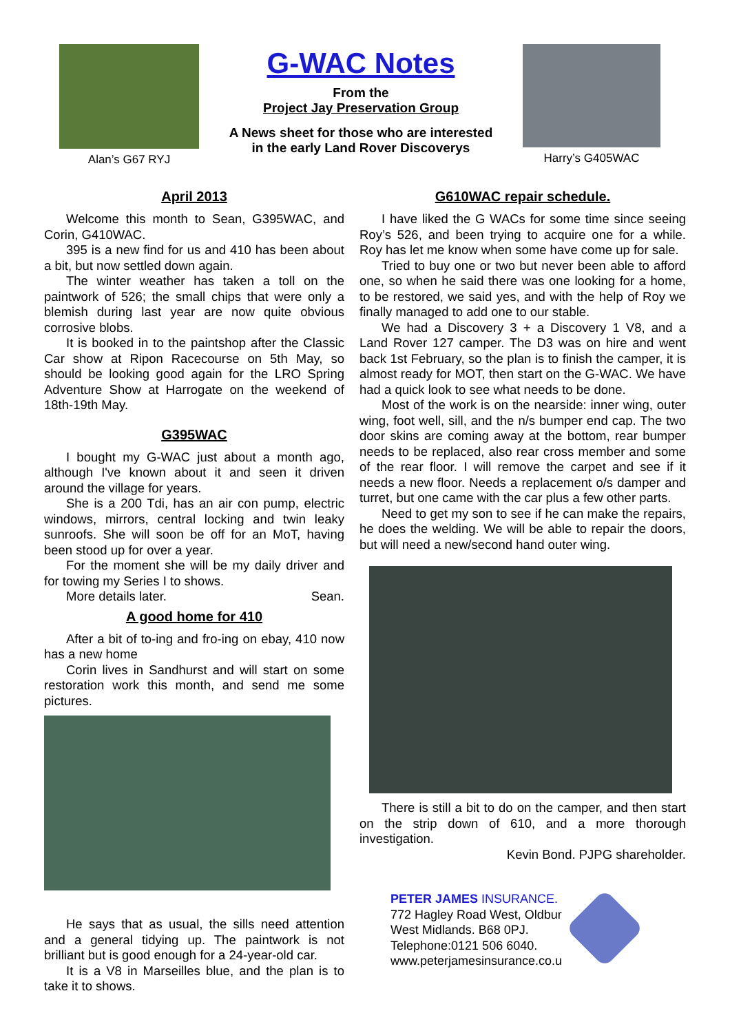Alan’s G67 RYJ
G-WAC Notes
From the
Project Jay Preservation Group
A News sheet for those who are interested
in the early Land Rover Discoverys
Harry’s G405WAC
April 2013
Welcome this month to Sean, G395WAC, and Corin, G410WAC.
395 is a new find for us and 410 has been about a bit, but now settled down again.
The winter weather has taken a toll on the paintwork of 526; the small chips that were only a blemish during last year are now quite obvious corrosive blobs.
It is booked in to the paintshop after the Classic Car show at Ripon Racecourse on 5th May, so should be looking good again for the LRO Spring Adventure Show at Harrogate on the weekend of 18th-19th May.
G395WAC
I bought my G-WAC just about a month ago, although I've known about it and seen it driven around the village for years.
She is a 200 Tdi, has an air con pump, electric windows, mirrors, central locking and twin leaky sunroofs. She will soon be off for an MoT, having been stood up for over a year.
For the moment she will be my daily driver and for towing my Series I to shows.
More details later. Sean.
A good home for 410
After a bit of to-ing and fro-ing on ebay, 410 now has a new home
Corin lives in Sandhurst and will start on some restoration work this month, and send me some pictures.
He says that as usual, the sills need attention and a general tidying up. The paintwork is not brilliant but is good enough for a 24-year-old car.
It is a V8 in Marseilles blue, and the plan is to take it to shows.
G610WAC repair schedule.
I have liked the G WACs for some time since seeing Roy’s 526, and been trying to acquire one for a while. Roy has let me know when some have come up for sale.
Tried to buy one or two but never been able to afford one, so when he said there was one looking for a home, to be restored, we said yes, and with the help of Roy we finally managed to add one to our stable.
We had a Discovery 3 + a Discovery 1 V8, and a Land Rover 127 camper. The D3 was on hire and went back 1st February, so the plan is to finish the camper, it is almost ready for MOT, then start on the G-WAC. We have had a quick look to see what needs to be done.
Most of the work is on the nearside: inner wing, outer wing, foot well, sill, and the n/s bumper end cap. The two door skins are coming away at the bottom, rear bumper needs to be replaced, also rear cross member and some of the rear floor. I will remove the carpet and see if it needs a new floor. Needs a replacement o/s damper and turret, but one came with the car plus a few other parts.
Need to get my son to see if he can make the repairs, he does the welding. We will be able to repair the doors, but will need a new/second hand outer wing.
There is still a bit to do on the camper, and then start on the strip down of 610, and a more thorough investigation.
Kevin Bond. PJPG shareholder.
PETER JAMES INSURANCE.
772 Hagley Road West, Oldbur
West Midlands. B68 0PJ.
Telephone:0121 506 6040.
www.peterjamesinsurance.co.u